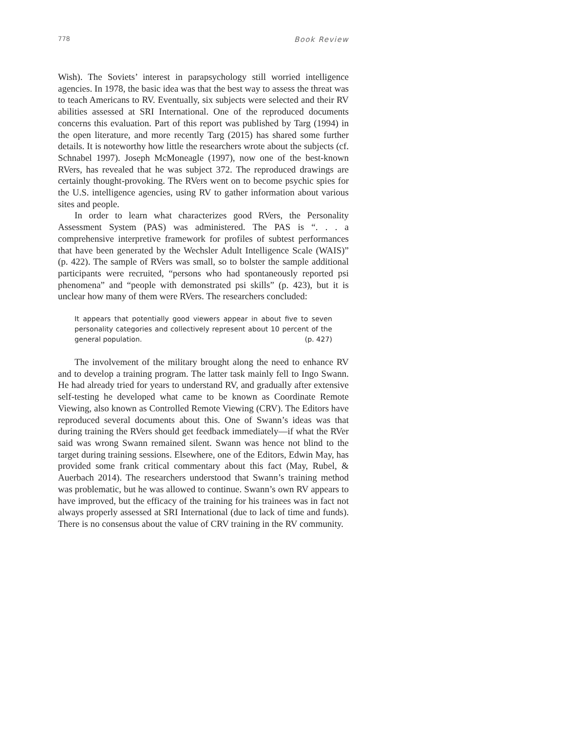778 Book Review
Wish). The Soviets’ interest in parapsychology still worried intelligence agencies. In 1978, the basic idea was that the best way to assess the threat was to teach Americans to RV. Eventually, six subjects were selected and their RV abilities assessed at SRI International. One of the reproduced documents concerns this evaluation. Part of this report was published by Targ (1994) in the open literature, and more recently Targ (2015) has shared some further details. It is noteworthy how little the researchers wrote about the subjects (cf. Schnabel 1997). Joseph McMoneagle (1997), now one of the best-known RVers, has revealed that he was subject 372. The reproduced drawings are certainly thought-provoking. The RVers went on to become psychic spies for the U.S. intelligence agencies, using RV to gather information about various sites and people.
In order to learn what characterizes good RVers, the Personality Assessment System (PAS) was administered. The PAS is “. . . a comprehensive interpretive framework for profiles of subtest performances that have been generated by the Wechsler Adult Intelligence Scale (WAIS)” (p. 422). The sample of RVers was small, so to bolster the sample additional participants were recruited, “persons who had spontaneously reported psi phenomena” and “people with demonstrated psi skills” (p. 423), but it is unclear how many of them were RVers. The researchers concluded:
It appears that potentially good viewers appear in about five to seven personality categories and collectively represent about 10 percent of the general population. (p. 427)
The involvement of the military brought along the need to enhance RV and to develop a training program. The latter task mainly fell to Ingo Swann. He had already tried for years to understand RV, and gradually after extensive self-testing he developed what came to be known as Coordinate Remote Viewing, also known as Controlled Remote Viewing (CRV). The Editors have reproduced several documents about this. One of Swann’s ideas was that during training the RVers should get feedback immediately—if what the RVer said was wrong Swann remained silent. Swann was hence not blind to the target during training sessions. Elsewhere, one of the Editors, Edwin May, has provided some frank critical commentary about this fact (May, Rubel, & Auerbach 2014). The researchers understood that Swann’s training method was problematic, but he was allowed to continue. Swann’s own RV appears to have improved, but the efficacy of the training for his trainees was in fact not always properly assessed at SRI International (due to lack of time and funds). There is no consensus about the value of CRV training in the RV community.